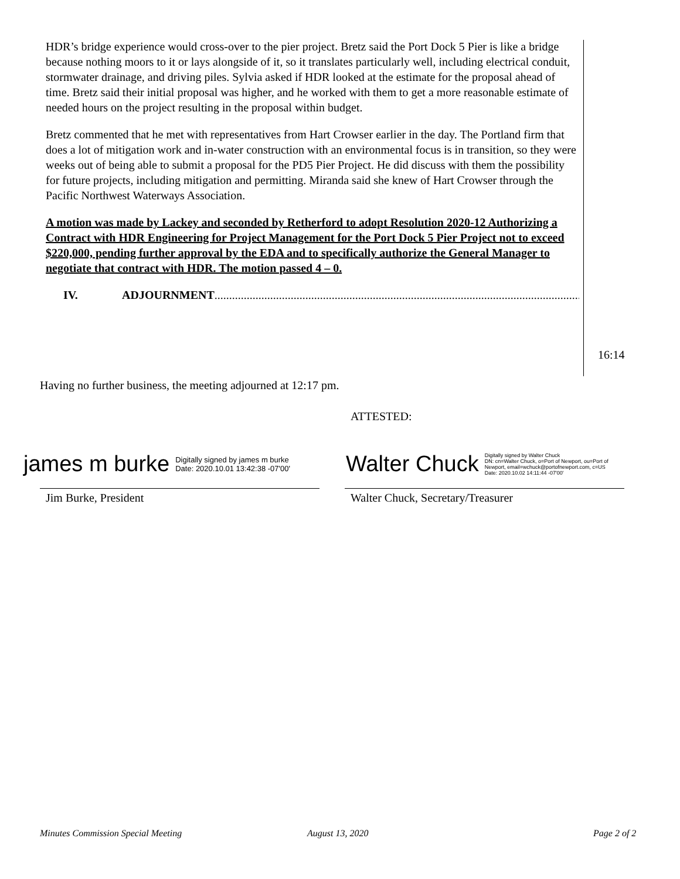HDR’s bridge experience would cross-over to the pier project. Bretz said the Port Dock 5 Pier is like a bridge because nothing moors to it or lays alongside of it, so it translates particularly well, including electrical conduit, stormwater drainage, and driving piles. Sylvia asked if HDR looked at the estimate for the proposal ahead of time. Bretz said their initial proposal was higher, and he worked with them to get a more reasonable estimate of needed hours on the project resulting in the proposal within budget.
Bretz commented that he met with representatives from Hart Crowser earlier in the day. The Portland firm that does a lot of mitigation work and in-water construction with an environmental focus is in transition, so they were weeks out of being able to submit a proposal for the PD5 Pier Project. He did discuss with them the possibility for future projects, including mitigation and permitting. Miranda said she knew of Hart Crowser through the Pacific Northwest Waterways Association.
A motion was made by Lackey and seconded by Retherford to adopt Resolution 2020-12 Authorizing a Contract with HDR Engineering for Project Management for the Port Dock 5 Pier Project not to exceed $220,000, pending further approval by the EDA and to specifically authorize the General Manager to negotiate that contract with HDR. The motion passed 4 – 0.
IV. ADJOURNMENT ..............................................................................................................................
16:14
Having no further business, the meeting adjourned at 12:17 pm.
ATTESTED:
james m burke Digitally signed by james m burke
Date: 2020.10.01 13:42:38 -07'00'
Walter Chuck Digitally signed by Walter Chuck
DN: cn=Walter Chuck, o=Port of Newport, ou=Port of
Newport, email=wchuck@portofnewport.com, c=US
Date: 2020.10.02 14:11:44 -07'00'
Jim Burke, President
Walter Chuck, Secretary/Treasurer
Minutes Commission Special Meeting
August 13, 2020 Page 2 of 2